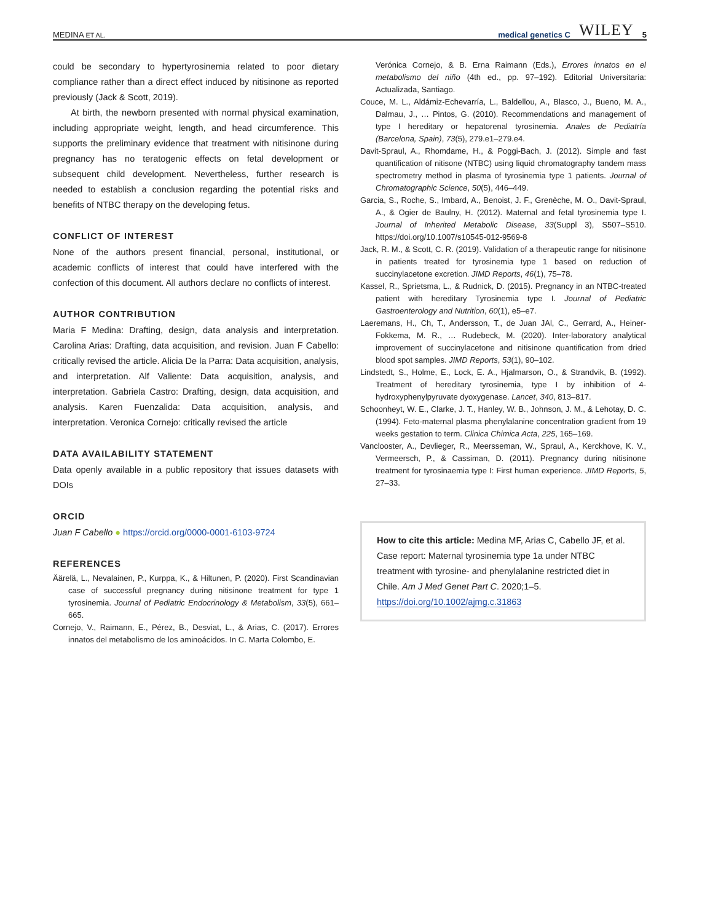MEDINA ET AL. medical genetics C WILEY 5
could be secondary to hypertyrosinemia related to poor dietary compliance rather than a direct effect induced by nitisinone as reported previously (Jack & Scott, 2019).
At birth, the newborn presented with normal physical examination, including appropriate weight, length, and head circumference. This supports the preliminary evidence that treatment with nitisinone during pregnancy has no teratogenic effects on fetal development or subsequent child development. Nevertheless, further research is needed to establish a conclusion regarding the potential risks and benefits of NTBC therapy on the developing fetus.
CONFLICT OF INTEREST
None of the authors present financial, personal, institutional, or academic conflicts of interest that could have interfered with the confection of this document. All authors declare no conflicts of interest.
AUTHOR CONTRIBUTION
Maria F Medina: Drafting, design, data analysis and interpretation. Carolina Arias: Drafting, data acquisition, and revision. Juan F Cabello: critically revised the article. Alicia De la Parra: Data acquisition, analysis, and interpretation. Alf Valiente: Data acquisition, analysis, and interpretation. Gabriela Castro: Drafting, design, data acquisition, and analysis. Karen Fuenzalida: Data acquisition, analysis, and interpretation. Veronica Cornejo: critically revised the article
DATA AVAILABILITY STATEMENT
Data openly available in a public repository that issues datasets with DOIs
ORCID
Juan F Cabello ● https://orcid.org/0000-0001-6103-9724
REFERENCES
Äärelä, L., Nevalainen, P., Kurppa, K., & Hiltunen, P. (2020). First Scandinavian case of successful pregnancy during nitisinone treatment for type 1 tyrosinemia. Journal of Pediatric Endocrinology & Metabolism, 33(5), 661–665.
Cornejo, V., Raimann, E., Pérez, B., Desviat, L., & Arias, C. (2017). Errores innatos del metabolismo de los aminoácidos. In C. Marta Colombo, E.
Verónica Cornejo, & B. Erna Raimann (Eds.), Errores innatos en el metabolismo del niño (4th ed., pp. 97–192). Editorial Universitaria: Actualizada, Santiago.
Couce, M. L., Aldámiz-Echevarría, L., Baldellou, A., Blasco, J., Bueno, M. A., Dalmau, J., … Pintos, G. (2010). Recommendations and management of type I hereditary or hepatorenal tyrosinemia. Anales de Pediatría (Barcelona, Spain), 73(5), 279.e1–279.e4.
Davit-Spraul, A., Rhomdame, H., & Poggi-Bach, J. (2012). Simple and fast quantification of nitisone (NTBC) using liquid chromatography tandem mass spectrometry method in plasma of tyrosinemia type 1 patients. Journal of Chromatographic Science, 50(5), 446–449.
Garcia, S., Roche, S., Imbard, A., Benoist, J. F., Grenèche, M. O., Davit-Spraul, A., & Ogier de Baulny, H. (2012). Maternal and fetal tyrosinemia type I. Journal of Inherited Metabolic Disease, 33(Suppl 3), S507–S510. https://doi.org/10.1007/s10545-012-9569-8
Jack, R. M., & Scott, C. R. (2019). Validation of a therapeutic range for nitisinone in patients treated for tyrosinemia type 1 based on reduction of succinylacetone excretion. JIMD Reports, 46(1), 75–78.
Kassel, R., Sprietsma, L., & Rudnick, D. (2015). Pregnancy in an NTBC-treated patient with hereditary Tyrosinemia type I. Journal of Pediatric Gastroenterology and Nutrition, 60(1), e5–e7.
Laeremans, H., Ch, T., Andersson, T., de Juan JAl, C., Gerrard, A., Heiner-Fokkema, M. R., … Rudebeck, M. (2020). Inter-laboratory analytical improvement of succinylacetone and nitisinone quantification from dried blood spot samples. JIMD Reports, 53(1), 90–102.
Lindstedt, S., Holme, E., Lock, E. A., Hjalmarson, O., & Strandvik, B. (1992). Treatment of hereditary tyrosinemia, type I by inhibition of 4-hydroxyphenylpyruvate dyoxygenase. Lancet, 340, 813–817.
Schoonheyt, W. E., Clarke, J. T., Hanley, W. B., Johnson, J. M., & Lehotay, D. C. (1994). Feto-maternal plasma phenylalanine concentration gradient from 19 weeks gestation to term. Clinica Chimica Acta, 225, 165–169.
Vanclooster, A., Devlieger, R., Meersseman, W., Spraul, A., Kerckhove, K. V., Vermeersch, P., & Cassiman, D. (2011). Pregnancy during nitisinone treatment for tyrosinaemia type I: First human experience. JIMD Reports, 5, 27–33.
How to cite this article: Medina MF, Arias C, Cabello JF, et al. Case report: Maternal tyrosinemia type 1a under NTBC treatment with tyrosine- and phenylalanine restricted diet in Chile. Am J Med Genet Part C. 2020;1–5. https://doi.org/10.1002/ajmg.c.31863